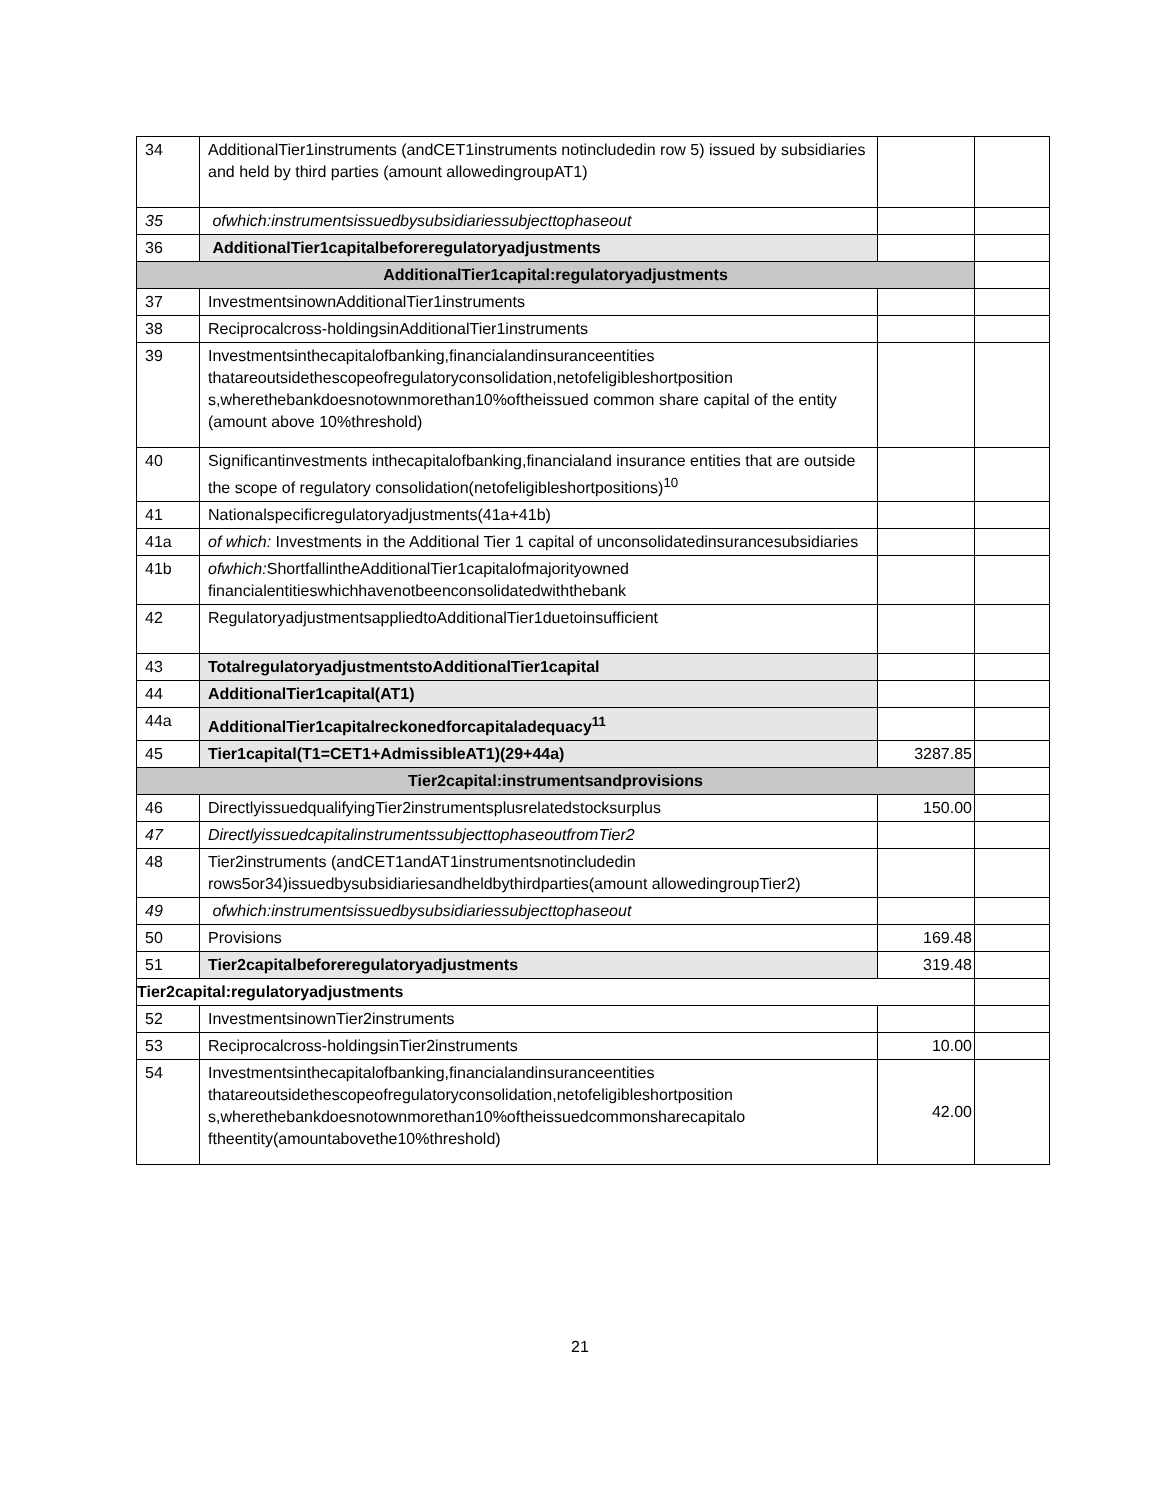| 34 | AdditionalTier1instruments (andCET1instruments notincludedin row 5) issued by subsidiaries and held by third parties (amount allowedingroupAT1) | | |
| 35 | ofwhich:instrumentsissuedbysubsidiariessubjecttophaseout | | |
| 36 | AdditionalTier1capitalbeforeregulatoryadjustments | | |
| AdditionalTier1capital:regulatoryadjustments | | | |
| 37 | InvestmentsinownAdditionalTier1instruments | | |
| 38 | Reciprocalcross-holdingsinAdditionalTier1instruments | | |
| 39 | Investmentsinthecapitalofbanking,financialandinsuranceentities thatareoutsidethescopeofregulatoryconsolidation,netofeligibleshortposition s,wherethebankdoesnotownmorethan10%oftheissued common share capital of the entity (amount above 10%threshold) | | |
| 40 | Significantinvestments inthecapitalofbanking,financialand insurance entities that are outside the scope of regulatory consolidation(netofeligibleshortpositions)<sup>10</sup> | | |
| 41 | Nationalspecificregulatoryadjustments(41a+41b) | | |
| 41a | of which: Investments in the Additional Tier 1 capital of unconsolidatedinsurancesubsidiaries | | |
| 41b | ofwhich: ShortfallintheAdditionalTier1capitalofmajorityowned financialentitieswhichhavenotbeenconsolidatedwiththebank | | |
| 42 | RegulatoryadjustmentsappliedtoAdditionalTier1duetoinsufficient | | |
| 43 | TotalregulatoryadjustmentstoAdditionalTier1capital | | |
| 44 | AdditionalTier1capital(AT1) | | |
| 44a | AdditionalTier1capitalreckonedforcapitaladequacy<sup>11</sup> | | |
| 45 | Tier1capital(T1=CET1+AdmissibleAT1)(29+44a) | 3287.85 | |
| Tier2capital:instrumentsandprovisions | | | |
| 46 | DirectlyissuedqualifyingTier2instrumentsplusrelatedstocksurplus | 150.00 | |
| 47 | DirectlyissuedcapitalinstrumentssubjecttophaseoutfromTier2 | | |
| 48 | Tier2instruments (andCET1andAT1instrumentsnotincludedin rows5or34)issuedbysubsidiariesandheldbythirdparties(amount allowedingroupTier2) | | |
| 49 | ofwhich:instrumentsissuedbysubsidiariessubjecttophaseout | | |
| 50 | Provisions | 169.48 | |
| 51 | Tier2capitalbeforeregulatoryadjustments | 319.48 | |
| Tier2capital:regulatoryadjustments | | | |
| 52 | InvestmentsinownTier2instruments | | |
| 53 | Reciprocalcross-holdingsinTier2instruments | 10.00 | |
| 54 | Investmentsinthecapitalofbanking,financialandinsuranceentities thatareoutsidethescopeofregulatoryconsolidation,netofeligibleshortposition s,wherethebankdoesnotownmorethan10%oftheissuedcommonsharecapitalo ftheentity(amountabovethe10%threshold) | 42.00 | |
21